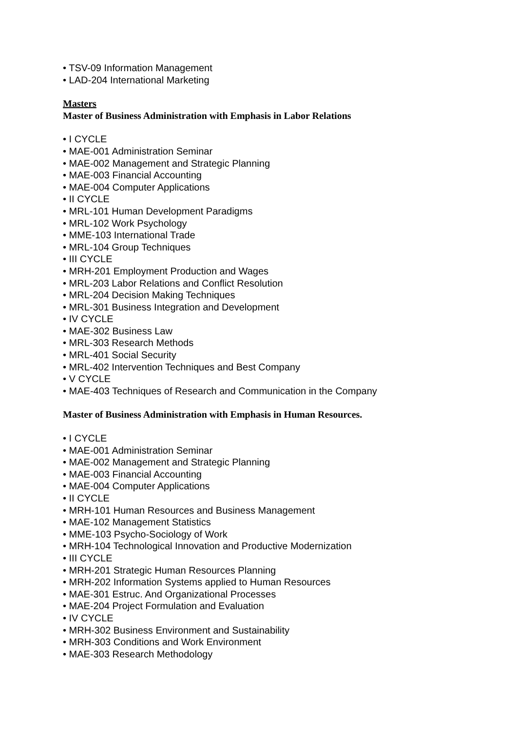• TSV-09 Information Management
• LAD-204 International Marketing
Masters
Master of Business Administration with Emphasis in Labor Relations
• I CYCLE
• MAE-001 Administration Seminar
• MAE-002 Management and Strategic Planning
• MAE-003 Financial Accounting
• MAE-004 Computer Applications
• II CYCLE
• MRL-101 Human Development Paradigms
• MRL-102 Work Psychology
• MME-103 International Trade
• MRL-104 Group Techniques
• III CYCLE
• MRH-201 Employment Production and Wages
• MRL-203 Labor Relations and Conflict Resolution
• MRL-204 Decision Making Techniques
• MRL-301 Business Integration and Development
• IV CYCLE
• MAE-302 Business Law
• MRL-303 Research Methods
• MRL-401 Social Security
• MRL-402 Intervention Techniques and Best Company
• V CYCLE
• MAE-403 Techniques of Research and Communication in the Company
Master of Business Administration with Emphasis in Human Resources.
• I CYCLE
• MAE-001 Administration Seminar
• MAE-002 Management and Strategic Planning
• MAE-003 Financial Accounting
• MAE-004 Computer Applications
• II CYCLE
• MRH-101 Human Resources and Business Management
• MAE-102 Management Statistics
• MME-103 Psycho-Sociology of Work
• MRH-104 Technological Innovation and Productive Modernization
• III CYCLE
• MRH-201 Strategic Human Resources Planning
• MRH-202 Information Systems applied to Human Resources
• MAE-301 Estruc. And Organizational Processes
• MAE-204 Project Formulation and Evaluation
• IV CYCLE
• MRH-302 Business Environment and Sustainability
• MRH-303 Conditions and Work Environment
• MAE-303 Research Methodology